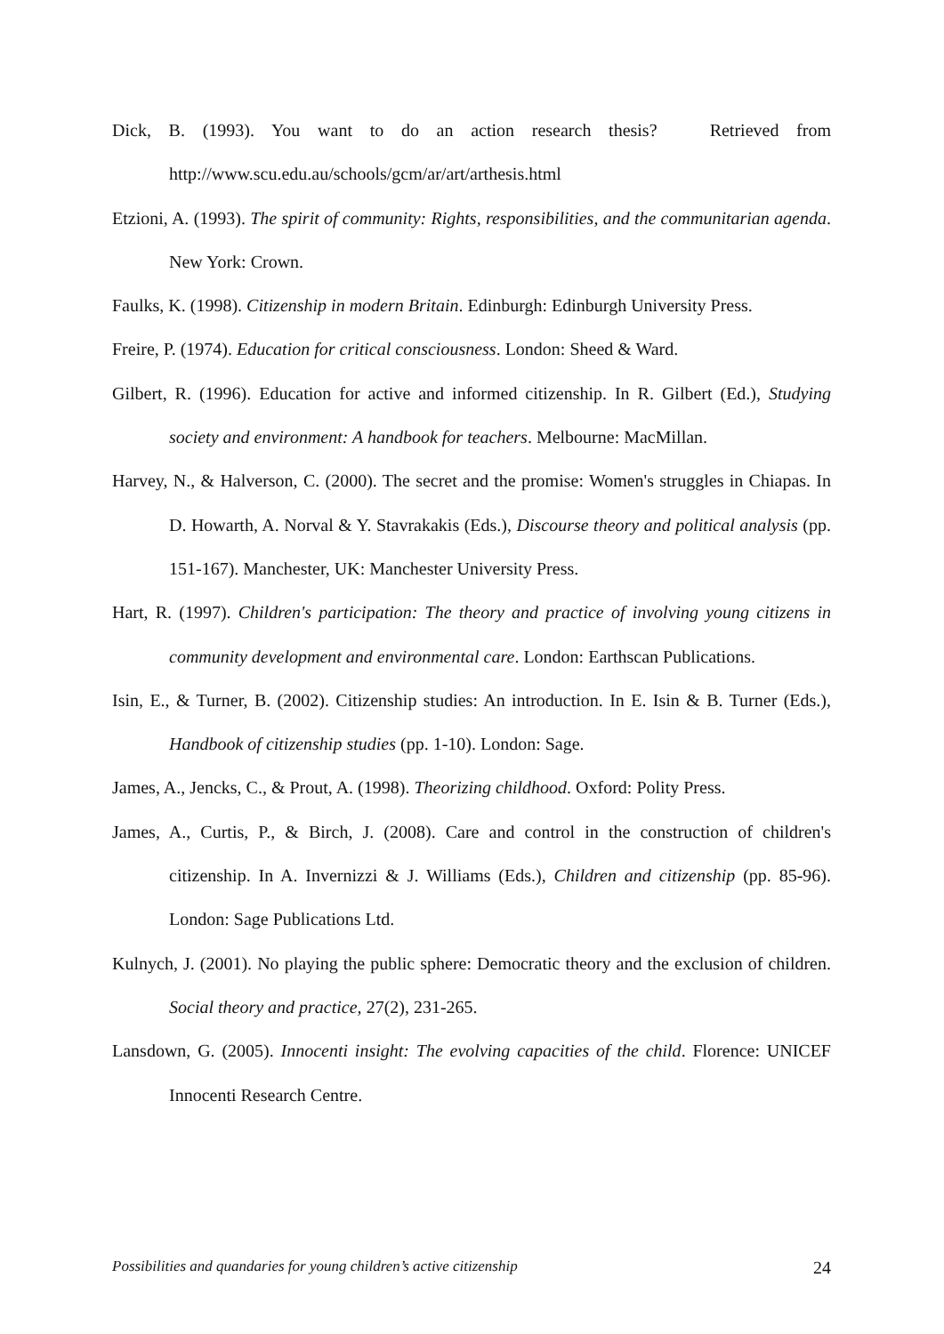Dick, B. (1993). You want to do an action research thesis? Retrieved from http://www.scu.edu.au/schools/gcm/ar/art/arthesis.html
Etzioni, A. (1993). The spirit of community: Rights, responsibilities, and the communitarian agenda. New York: Crown.
Faulks, K. (1998). Citizenship in modern Britain. Edinburgh: Edinburgh University Press.
Freire, P. (1974). Education for critical consciousness. London: Sheed & Ward.
Gilbert, R. (1996). Education for active and informed citizenship. In R. Gilbert (Ed.), Studying society and environment: A handbook for teachers. Melbourne: MacMillan.
Harvey, N., & Halverson, C. (2000). The secret and the promise: Women's struggles in Chiapas. In D. Howarth, A. Norval & Y. Stavrakakis (Eds.), Discourse theory and political analysis (pp. 151-167). Manchester, UK: Manchester University Press.
Hart, R. (1997). Children's participation: The theory and practice of involving young citizens in community development and environmental care. London: Earthscan Publications.
Isin, E., & Turner, B. (2002). Citizenship studies: An introduction. In E. Isin & B. Turner (Eds.), Handbook of citizenship studies (pp. 1-10). London: Sage.
James, A., Jencks, C., & Prout, A. (1998). Theorizing childhood. Oxford: Polity Press.
James, A., Curtis, P., & Birch, J. (2008). Care and control in the construction of children's citizenship. In A. Invernizzi & J. Williams (Eds.), Children and citizenship (pp. 85-96). London: Sage Publications Ltd.
Kulnych, J. (2001). No playing the public sphere: Democratic theory and the exclusion of children. Social theory and practice, 27(2), 231-265.
Lansdown, G. (2005). Innocenti insight: The evolving capacities of the child. Florence: UNICEF Innocenti Research Centre.
Possibilities and quandaries for young children’s active citizenship 24